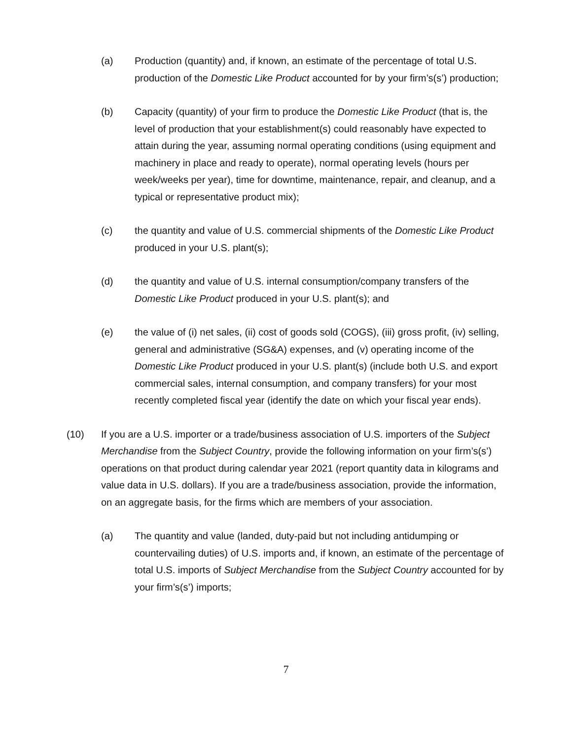(a) Production (quantity) and, if known, an estimate of the percentage of total U.S. production of the Domestic Like Product accounted for by your firm’s(s’) production;
(b) Capacity (quantity) of your firm to produce the Domestic Like Product (that is, the level of production that your establishment(s) could reasonably have expected to attain during the year, assuming normal operating conditions (using equipment and machinery in place and ready to operate), normal operating levels (hours per week/weeks per year), time for downtime, maintenance, repair, and cleanup, and a typical or representative product mix);
(c) the quantity and value of U.S. commercial shipments of the Domestic Like Product produced in your U.S. plant(s);
(d) the quantity and value of U.S. internal consumption/company transfers of the Domestic Like Product produced in your U.S. plant(s); and
(e) the value of (i) net sales, (ii) cost of goods sold (COGS), (iii) gross profit, (iv) selling, general and administrative (SG&A) expenses, and (v) operating income of the Domestic Like Product produced in your U.S. plant(s) (include both U.S. and export commercial sales, internal consumption, and company transfers) for your most recently completed fiscal year (identify the date on which your fiscal year ends).
(10) If you are a U.S. importer or a trade/business association of U.S. importers of the Subject Merchandise from the Subject Country, provide the following information on your firm’s(s’) operations on that product during calendar year 2021 (report quantity data in kilograms and value data in U.S. dollars). If you are a trade/business association, provide the information, on an aggregate basis, for the firms which are members of your association.
(a) The quantity and value (landed, duty-paid but not including antidumping or countervailing duties) of U.S. imports and, if known, an estimate of the percentage of total U.S. imports of Subject Merchandise from the Subject Country accounted for by your firm’s(s’) imports;
7